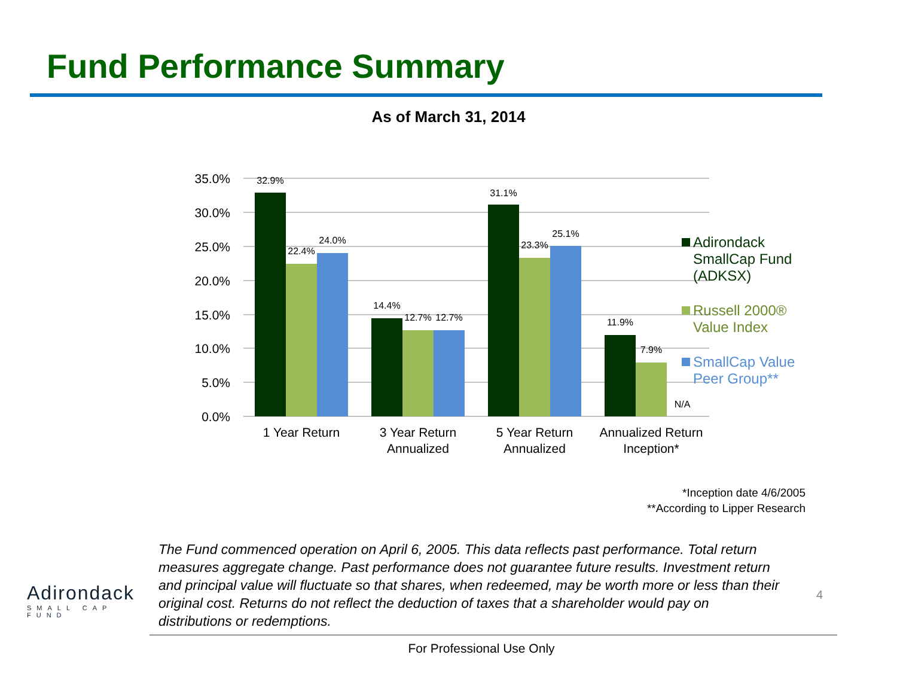Fund Performance Summary
As of March 31, 2014
35.0%
30.0%
25.0%
20.0%
15.0%
10.0%
5.0%
0.0%
32.9%
22.4%
24.0%
14.4%
12.7%
12.7%
31.1%
23.3%
25.1%
11.9%
7.9%
N/A
1 Year Return
3 Year Return
Annualized
5 Year Return
Annualized
Annualized Return
Inception*
Adirondack
SmallCap Fund
(ADKSX)
Russell 2000®
Value Index
SmallCap Value
Peer Group**
*Inception date 4/6/2005
**According to Lipper Research
Adirondack
SMALL CAP FUND
The Fund commenced operation on April 6, 2005. This data reflects past performance. Total return measures aggregate change. Past performance does not guarantee future results. Investment return and principal value will fluctuate so that shares, when redeemed, may be worth more or less than their original cost. Returns do not reflect the deduction of taxes that a shareholder would pay on distributions or redemptions.
4
For Professional Use Only